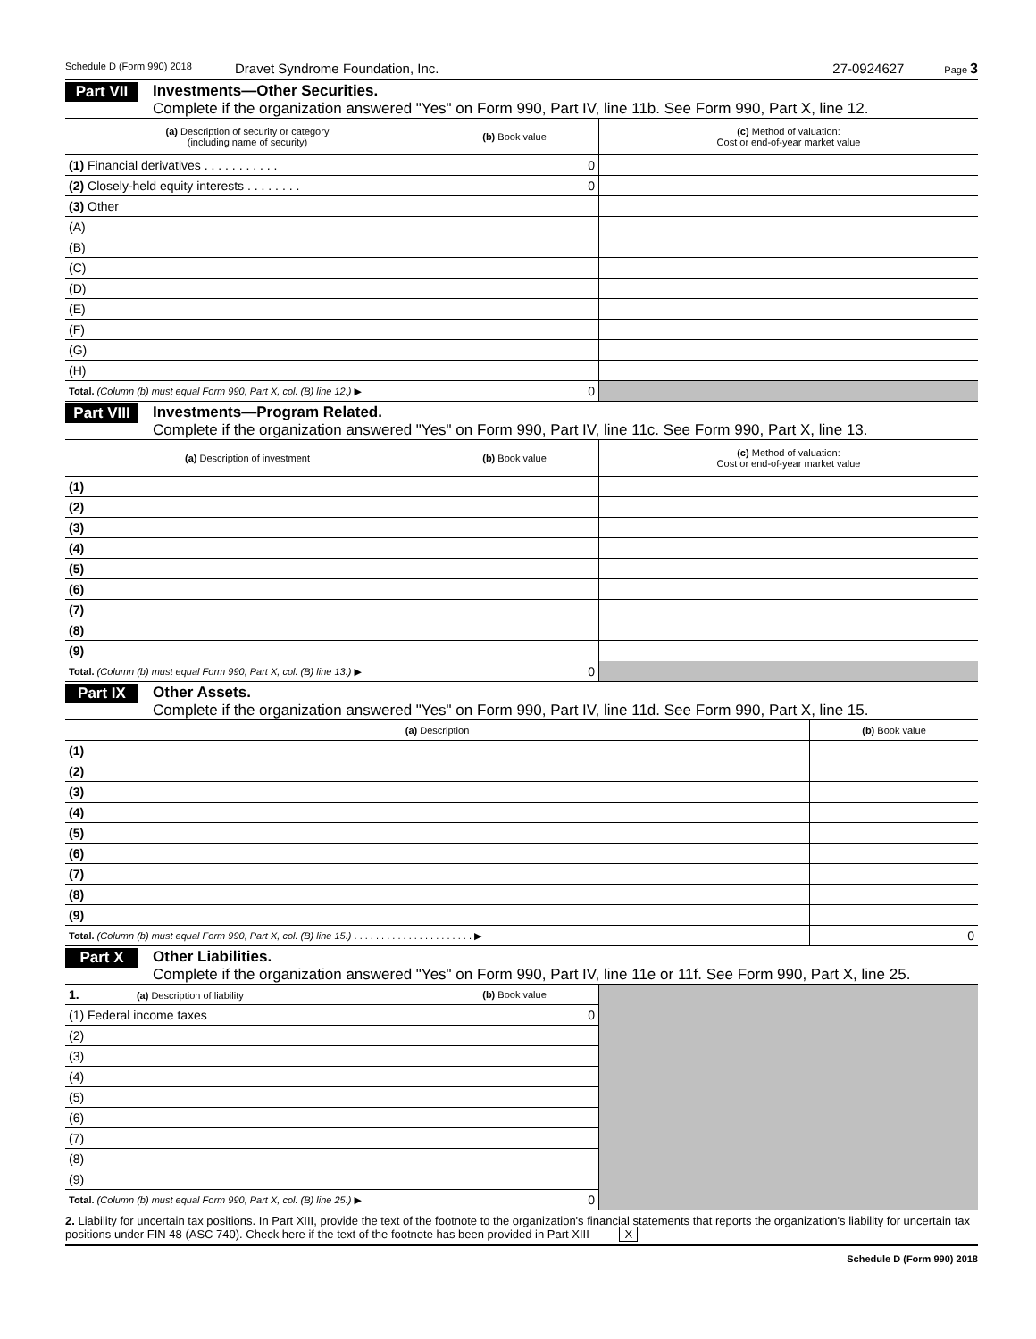Schedule D (Form 990) 2018 Dravet Syndrome Foundation, Inc. 27-0924627 Page 3
Part VII
Investments—Other Securities.
Complete if the organization answered "Yes" on Form 990, Part IV, line 11b. See Form 990, Part X, line 12.
| (a) Description of security or category (including name of security) | (b) Book value | (c) Method of valuation: Cost or end-of-year market value |
| --- | --- | --- |
| (1) Financial derivatives . . . . . . . . . . . | 0 | |
| (2) Closely-held equity interests . . . . . . . . | 0 | |
| (3) Other | | |
| (A) | | |
| (B) | | |
| (C) | | |
| (D) | | |
| (E) | | |
| (F) | | |
| (G) | | |
| (H) | | |
| Total. (Column (b) must equal Form 990, Part X, col. (B) line 12.) ▶ | 0 | |
Part VIII
Investments—Program Related.
Complete if the organization answered "Yes" on Form 990, Part IV, line 11c. See Form 990, Part X, line 13.
| (a) Description of investment | (b) Book value | (c) Method of valuation: Cost or end-of-year market value |
| --- | --- | --- |
| (1) | | |
| (2) | | |
| (3) | | |
| (4) | | |
| (5) | | |
| (6) | | |
| (7) | | |
| (8) | | |
| (9) | | |
| Total. (Column (b) must equal Form 990, Part X, col. (B) line 13.) ▶ | 0 | |
Part IX
Other Assets.
Complete if the organization answered "Yes" on Form 990, Part IV, line 11d. See Form 990, Part X, line 15.
| (a) Description | (b) Book value |
| --- | --- |
| (1) | |
| (2) | |
| (3) | |
| (4) | |
| (5) | |
| (6) | |
| (7) | |
| (8) | |
| (9) | |
| Total. (Column (b) must equal Form 990, Part X, col. (B) line 15.) . . . . . . . . . . . . . . . . . . . . . . ▶ | 0 |
Part X
Other Liabilities.
Complete if the organization answered "Yes" on Form 990, Part IV, line 11e or 11f. See Form 990, Part X, line 25.
| 1. (a) Description of liability | (b) Book value | |
| (1) Federal income taxes | 0 | |
| (2) | | |
| (3) | | |
| (4) | | |
| (5) | | |
| (6) | | |
| (7) | | |
| (8) | | |
| (9) | | |
| Total. (Column (b) must equal Form 990, Part X, col. (B) line 25.) ▶ | 0 | |
2. Liability for uncertain tax positions. In Part XIII, provide the text of the footnote to the organization's financial statements that reports the organization's liability for uncertain tax positions under FIN 48 (ASC 740). Check here if the text of the footnote has been provided in Part XIII X
Schedule D (Form 990) 2018